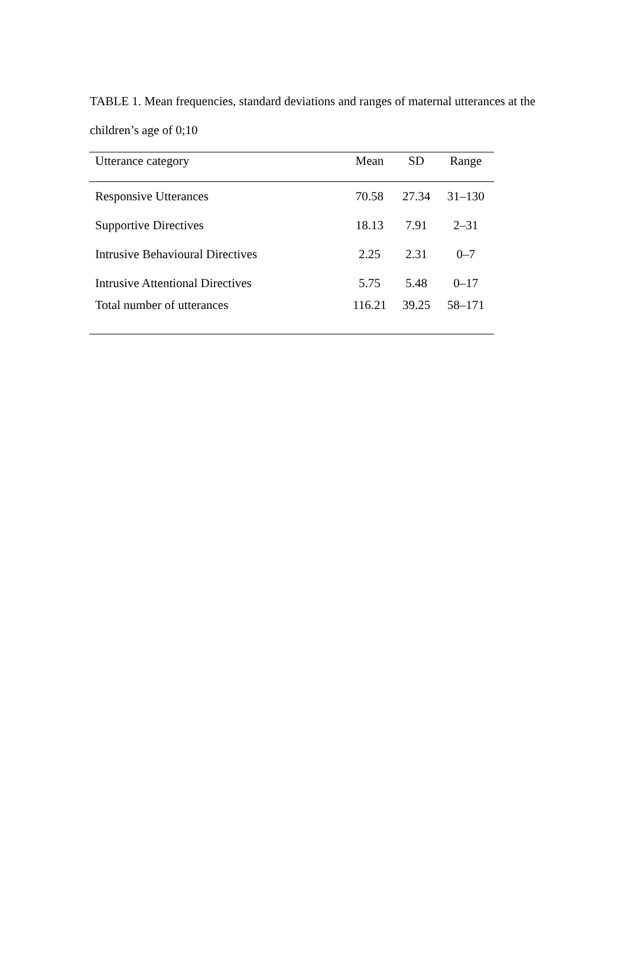TABLE 1. Mean frequencies, standard deviations and ranges of maternal utterances at the children’s age of 0;10
| Utterance category | Mean | SD | Range |
| --- | --- | --- | --- |
| Responsive Utterances | 70.58 | 27.34 | 31–130 |
| Supportive Directives | 18.13 | 7.91 | 2–31 |
| Intrusive Behavioural Directives | 2.25 | 2.31 | 0–7 |
| Intrusive Attentional Directives | 5.75 | 5.48 | 0–17 |
| Total number of utterances | 116.21 | 39.25 | 58–171 |